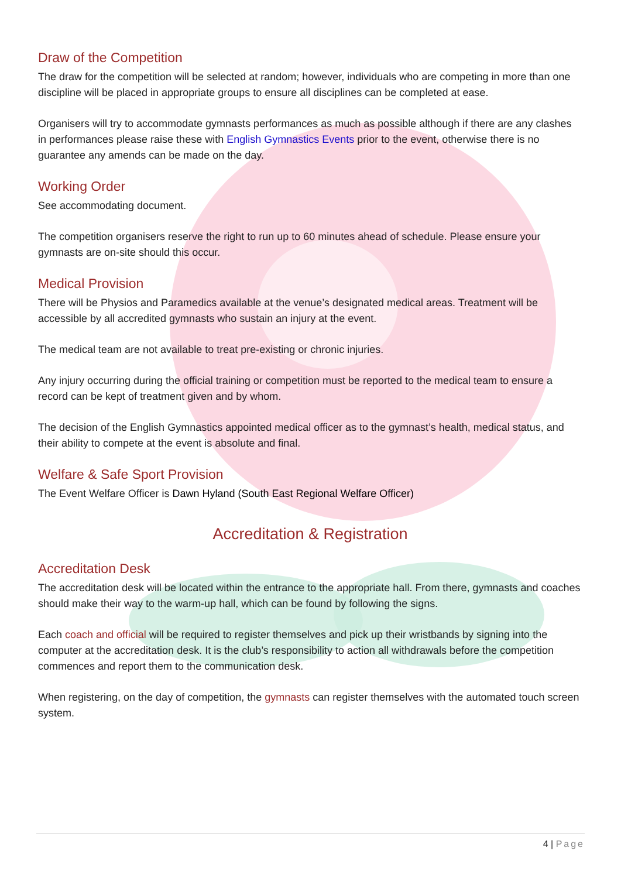Draw of the Competition
The draw for the competition will be selected at random; however, individuals who are competing in more than one discipline will be placed in appropriate groups to ensure all disciplines can be completed at ease.
Organisers will try to accommodate gymnasts performances as much as possible although if there are any clashes in performances please raise these with English Gymnastics Events prior to the event, otherwise there is no guarantee any amends can be made on the day.
Working Order
See accommodating document.
The competition organisers reserve the right to run up to 60 minutes ahead of schedule. Please ensure your gymnasts are on-site should this occur.
Medical Provision
There will be Physios and Paramedics available at the venue’s designated medical areas. Treatment will be accessible by all accredited gymnasts who sustain an injury at the event.
The medical team are not available to treat pre-existing or chronic injuries.
Any injury occurring during the official training or competition must be reported to the medical team to ensure a record can be kept of treatment given and by whom.
The decision of the English Gymnastics appointed medical officer as to the gymnast’s health, medical status, and their ability to compete at the event is absolute and final.
Welfare & Safe Sport Provision
The Event Welfare Officer is Dawn Hyland (South East Regional Welfare Officer)
Accreditation & Registration
Accreditation Desk
The accreditation desk will be located within the entrance to the appropriate hall. From there, gymnasts and coaches should make their way to the warm-up hall, which can be found by following the signs.
Each coach and official will be required to register themselves and pick up their wristbands by signing into the computer at the accreditation desk. It is the club’s responsibility to action all withdrawals before the competition commences and report them to the communication desk.
When registering, on the day of competition, the gymnasts can register themselves with the automated touch screen system.
4 | Page